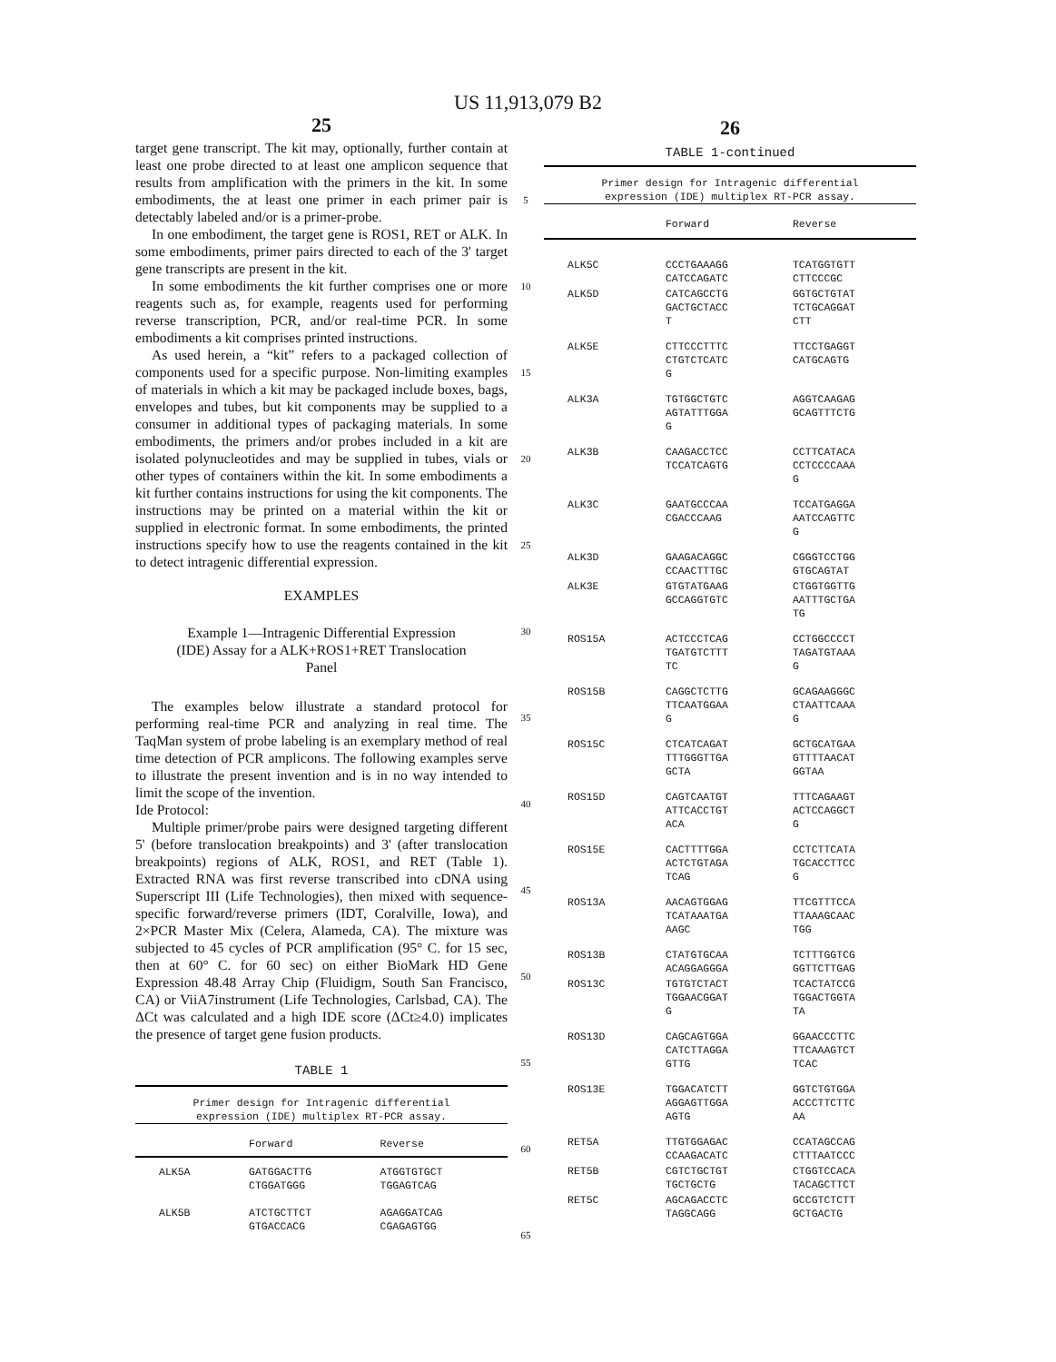US 11,913,079 B2
25
target gene transcript. The kit may, optionally, further contain at least one probe directed to at least one amplicon sequence that results from amplification with the primers in the kit. In some embodiments, the at least one primer in each primer pair is detectably labeled and/or is a primer-probe.
In one embodiment, the target gene is ROS1, RET or ALK. In some embodiments, primer pairs directed to each of the 3' target gene transcripts are present in the kit.
In some embodiments the kit further comprises one or more reagents such as, for example, reagents used for performing reverse transcription, PCR, and/or real-time PCR. In some embodiments a kit comprises printed instructions.
As used herein, a “kit” refers to a packaged collection of components used for a specific purpose. Non-limiting examples of materials in which a kit may be packaged include boxes, bags, envelopes and tubes, but kit components may be supplied to a consumer in additional types of packaging materials. In some embodiments, the primers and/or probes included in a kit are isolated polynucleotides and may be supplied in tubes, vials or other types of containers within the kit. In some embodiments a kit further contains instructions for using the kit components. The instructions may be printed on a material within the kit or supplied in electronic format. In some embodiments, the printed instructions specify how to use the reagents contained in the kit to detect intragenic differential expression.
EXAMPLES
Example 1—Intragenic Differential Expression
(IDE) Assay for a ALK+ROS1+RET Translocation
Panel
The examples below illustrate a standard protocol for performing real-time PCR and analyzing in real time. The TaqMan system of probe labeling is an exemplary method of real time detection of PCR amplicons. The following examples serve to illustrate the present invention and is in no way intended to limit the scope of the invention.
Ide Protocol:
Multiple primer/probe pairs were designed targeting different 5' (before translocation breakpoints) and 3' (after translocation breakpoints) regions of ALK, ROS1, and RET (Table 1). Extracted RNA was first reverse transcribed into cDNA using Superscript III (Life Technologies), then mixed with sequence-specific forward/reverse primers (IDT, Coralville, Iowa), and 2×PCR Master Mix (Celera, Alameda, CA). The mixture was subjected to 45 cycles of PCR amplification (95° C. for 15 sec, then at 60° C. for 60 sec) on either BioMark HD Gene Expression 48.48 Array Chip (Fluidigm, South San Francisco, CA) or ViiA7instrument (Life Technologies, Carlsbad, CA). The ΔCt was calculated and a high IDE score (ΔCt≥4.0) implicates the presence of target gene fusion products.
TABLE 1
Primer design for Intragenic differential
expression (IDE) multiplex RT-PCR assay.
| | Forward | Reverse |
| --- | --- | --- |
| ALK5A | GATGGACTTG CTGGATGGG | ATGGTGTGCT TGGAGTCAG |
| ALK5B | ATCTGCTTCT GTGACCACG | AGAGGATCAG CGAGAGTGG |
5
10
15
20
25
30
35
40
45
50
55
60
65
26
TABLE 1-continued
Primer design for Intragenic differential
expression (IDE) multiplex RT-PCR assay.
| | Forward | Reverse |
| --- | --- | --- |
| ALK5C | CCCTGAAAGG CATCCAGATC | TCATGGTGTT CTTCCCGC |
| ALK5D | CATCAGCCTG GACTGCTACC T | GGTGCTGTAT TCTGCAGGAT CTT |
| ALK5E | CTTCCCTTTC CTGTCTCATC G | TTCCTGAGGT CATGCAGTG |
| ALK3A | TGTGGCTGTC AGTATTTGGA G | AGGTCAAGAG GCAGTTTCTG |
| ALK3B | CAAGACCTCC TCCATCAGTG | CCTTCATACA CCTCCCCAAA G |
| ALK3C | GAATGCCCAA CGACCCAAG | TCCATGAGGA AATCCAGTTC G |
| ALK3D | GAAGACAGGC CCAACTTTGC | CGGGTCCTGG GTGCAGTAT |
| ALK3E | GTGTATGAAG GCCAGGTGTC | CTGGTGGTTG AATTTGCTGA TG |
| ROS15A | ACTCCCTCAG TGATGTCTTT TC | CCTGGCCCCT TAGATGTAAA G |
| ROS15B | CAGGCTCTTG TTCAATGGAA G | GCAGAAGGGC CTAATTCAAA G |
| ROS15C | CTCATCAGAT TTTGGGTTGA GCTA | GCTGCATGAA GTTTTAACAT GGTAA |
| ROS15D | CAGTCAATGT ATTCACCTGT ACA | TTTCAGAAGT ACTCCAGGCT G |
| ROS15E | CACTTTTGGA ACTCTGTAGA TCAG | CCTCTTCATA TGCACCTTCC G |
| ROS13A | AACAGTGGAG TCATAAATGA AAGC | TTCGTTTCCA TTAAAGCAAC TGG |
| ROS13B | CTATGTGCAA ACAGGAGGGA | TCTTTGGTCG GGTTCTTGAG |
| ROS13C | TGTGTCTACT TGGAACGGAT G | TCACTATCCG TGGACTGGTA TA |
| ROS13D | CAGCAGTGGA CATCTTAGGA GTTG | GGAACCCTTC TTCAAAGTCT TCAC |
| ROS13E | TGGACATCTT AGGAGTTGGA AGTG | GGTCTGTGGA ACCCTTCTTC AA |
| RET5A | TTGTGGAGAC CCAAGACATC | CCATAGCCAG CTTTAATCCC |
| RET5B | CGTCTGCTGT TGCTGCTG | CTGGTCCACA TACAGCTTCT |
| RET5C | AGCAGACCTC TAGGCAGG | GCCGTCTCTT GCTGACTG |